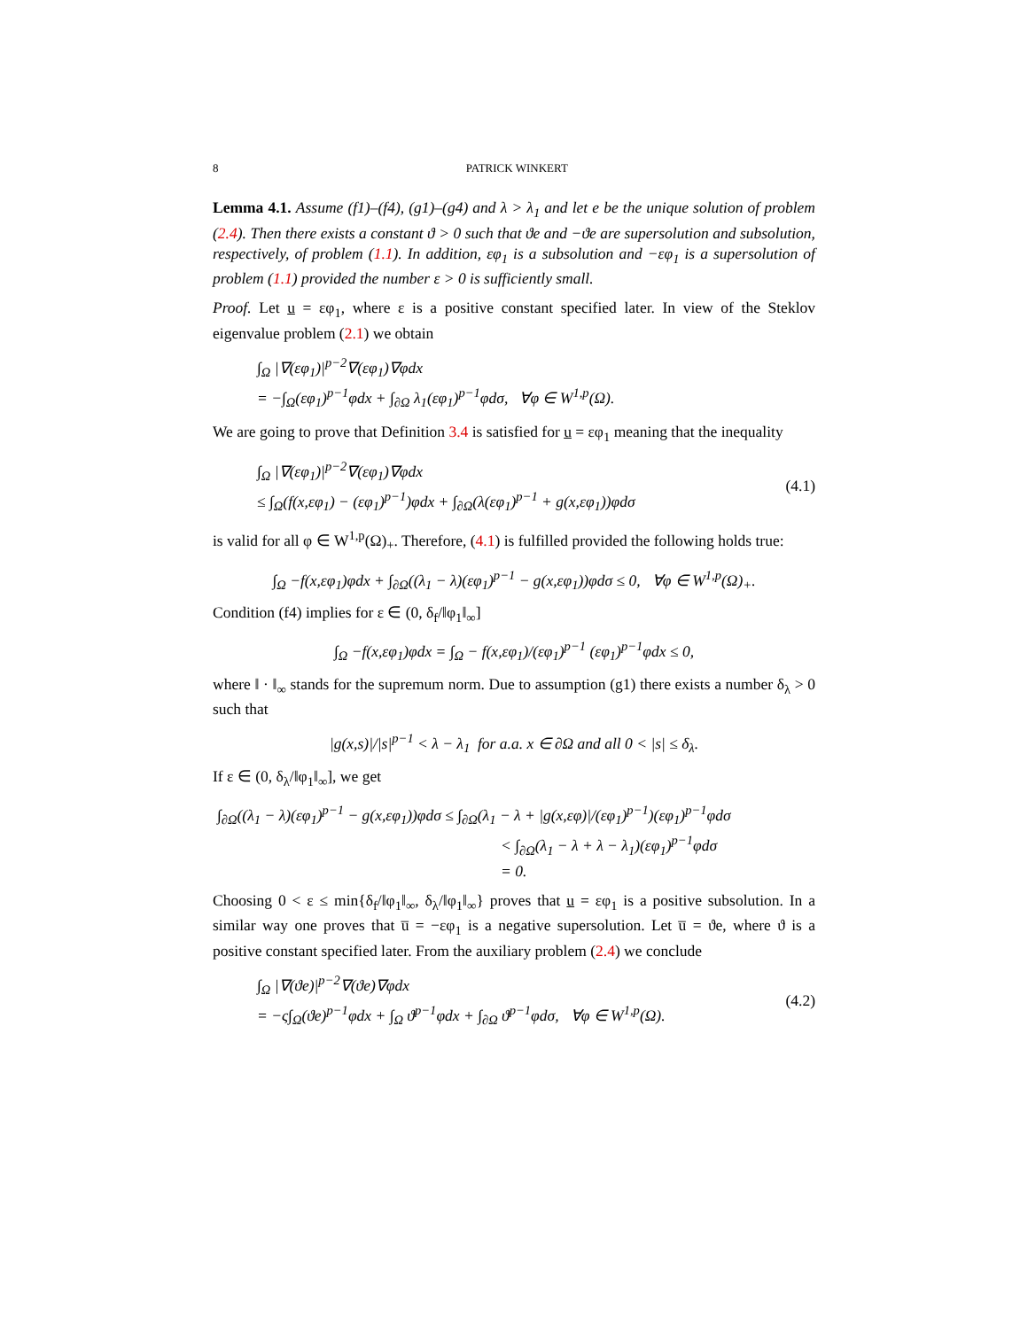8 PATRICK WINKERT
Lemma 4.1. Assume (f1)–(f4), (g1)–(g4) and λ > λ<sub>1</sub> and let e be the unique solution of problem (2.4). Then there exists a constant ϑ > 0 such that ϑe and −ϑe are supersolution and subsolution, respectively, of problem (1.1). In addition, εφ<sub>1</sub> is a subsolution and −εφ<sub>1</sub> is a supersolution of problem (1.1) provided the number ε > 0 is sufficiently small.
Proof. Let u = εφ<sub>1</sub>, where ε is a positive constant specified later. In view of the Steklov eigenvalue problem (2.1) we obtain
∫<sub>Ω</sub> |∇(εφ<sub>1</sub>)|<sup>p−2</sup>∇(εφ<sub>1</sub>)∇φdx
= −∫<sub>Ω</sub>(εφ<sub>1</sub>)<sup>p−1</sup>φdx + ∫<sub>∂Ω</sub> λ<sub>1</sub>(εφ<sub>1</sub>)<sup>p−1</sup>φdσ, ∀φ ∈ W<sup>1,p</sup>(Ω).
We are going to prove that Definition 3.4 is satisfied for u = εφ<sub>1</sub> meaning that the inequality
∫<sub>Ω</sub> |∇(εφ<sub>1</sub>)|<sup>p−2</sup>∇(εφ<sub>1</sub>)∇φdx
≤ ∫<sub>Ω</sub>(f(x,εφ<sub>1</sub>) − (εφ<sub>1</sub>)<sup>p−1</sup>)φdx + ∫<sub>∂Ω</sub>(λ(εφ<sub>1</sub>)<sup>p−1</sup> + g(x,εφ<sub>1</sub>))φdσ
(4.1)
is valid for all φ ∈ W<sup>1,p</sup>(Ω)<sub>+</sub>. Therefore, (4.1) is fulfilled provided the following holds true:
∫<sub>Ω</sub> −f(x,εφ<sub>1</sub>)φdx + ∫<sub>∂Ω</sub>((λ<sub>1</sub> − λ)(εφ<sub>1</sub>)<sup>p−1</sup> − g(x,εφ<sub>1</sub>))φdσ ≤ 0, ∀φ ∈ W<sup>1,p</sup>(Ω)<sub>+</sub>.
Condition (f4) implies for ε ∈ (0, δ<sub>f</sub>/‖φ<sub>1</sub>‖<sub>∞</sub>]
∫<sub>Ω</sub> −f(x,εφ<sub>1</sub>)φdx = ∫<sub>Ω</sub> − f(x,εφ<sub>1</sub>)/(εφ<sub>1</sub>)<sup>p−1</sup> (εφ<sub>1</sub>)<sup>p−1</sup>φdx ≤ 0,
where ‖ · ‖<sub>∞</sub> stands for the supremum norm. Due to assumption (g1) there exists a number δ<sub>λ</sub> > 0 such that
|g(x,s)|/|s|<sup>p−1</sup> < λ − λ<sub>1</sub> for a.a. x ∈ ∂Ω and all 0 < |s| ≤ δ<sub>λ</sub>.
If ε ∈ (0, δ<sub>λ</sub>/‖φ<sub>1</sub>‖<sub>∞</sub>], we get
∫<sub>∂Ω</sub>((λ<sub>1</sub> − λ)(εφ<sub>1</sub>)<sup>p−1</sup> − g(x,εφ<sub>1</sub>))φdσ ≤ ∫<sub>∂Ω</sub>(λ<sub>1</sub> − λ + |g(x,εφ)|/(εφ<sub>1</sub>)<sup>p−1</sup>)(εφ<sub>1</sub>)<sup>p−1</sup>φdσ
< ∫<sub>∂Ω</sub>(λ<sub>1</sub> − λ + λ − λ<sub>1</sub>)(εφ<sub>1</sub>)<sup>p−1</sup>φdσ
= 0.
Choosing 0 < ε ≤ min{δ<sub>f</sub>/‖φ<sub>1</sub>‖<sub>∞</sub>, δ<sub>λ</sub>/‖φ<sub>1</sub>‖<sub>∞</sub>} proves that u = εφ<sub>1</sub> is a positive subsolution. In a similar way one proves that u̅ = −εφ<sub>1</sub> is a negative supersolution. Let u̅ = ϑe, where ϑ is a positive constant specified later. From the auxiliary problem (2.4) we conclude
∫<sub>Ω</sub> |∇(ϑe)|<sup>p−2</sup>∇(ϑe)∇φdx
= −ς∫<sub>Ω</sub>(ϑe)<sup>p−1</sup>φdx + ∫<sub>Ω</sub> ϑ<sup>p−1</sup>φdx + ∫<sub>∂Ω</sub> ϑ<sup>p−1</sup>φdσ, ∀φ ∈ W<sup>1,p</sup>(Ω).
(4.2)